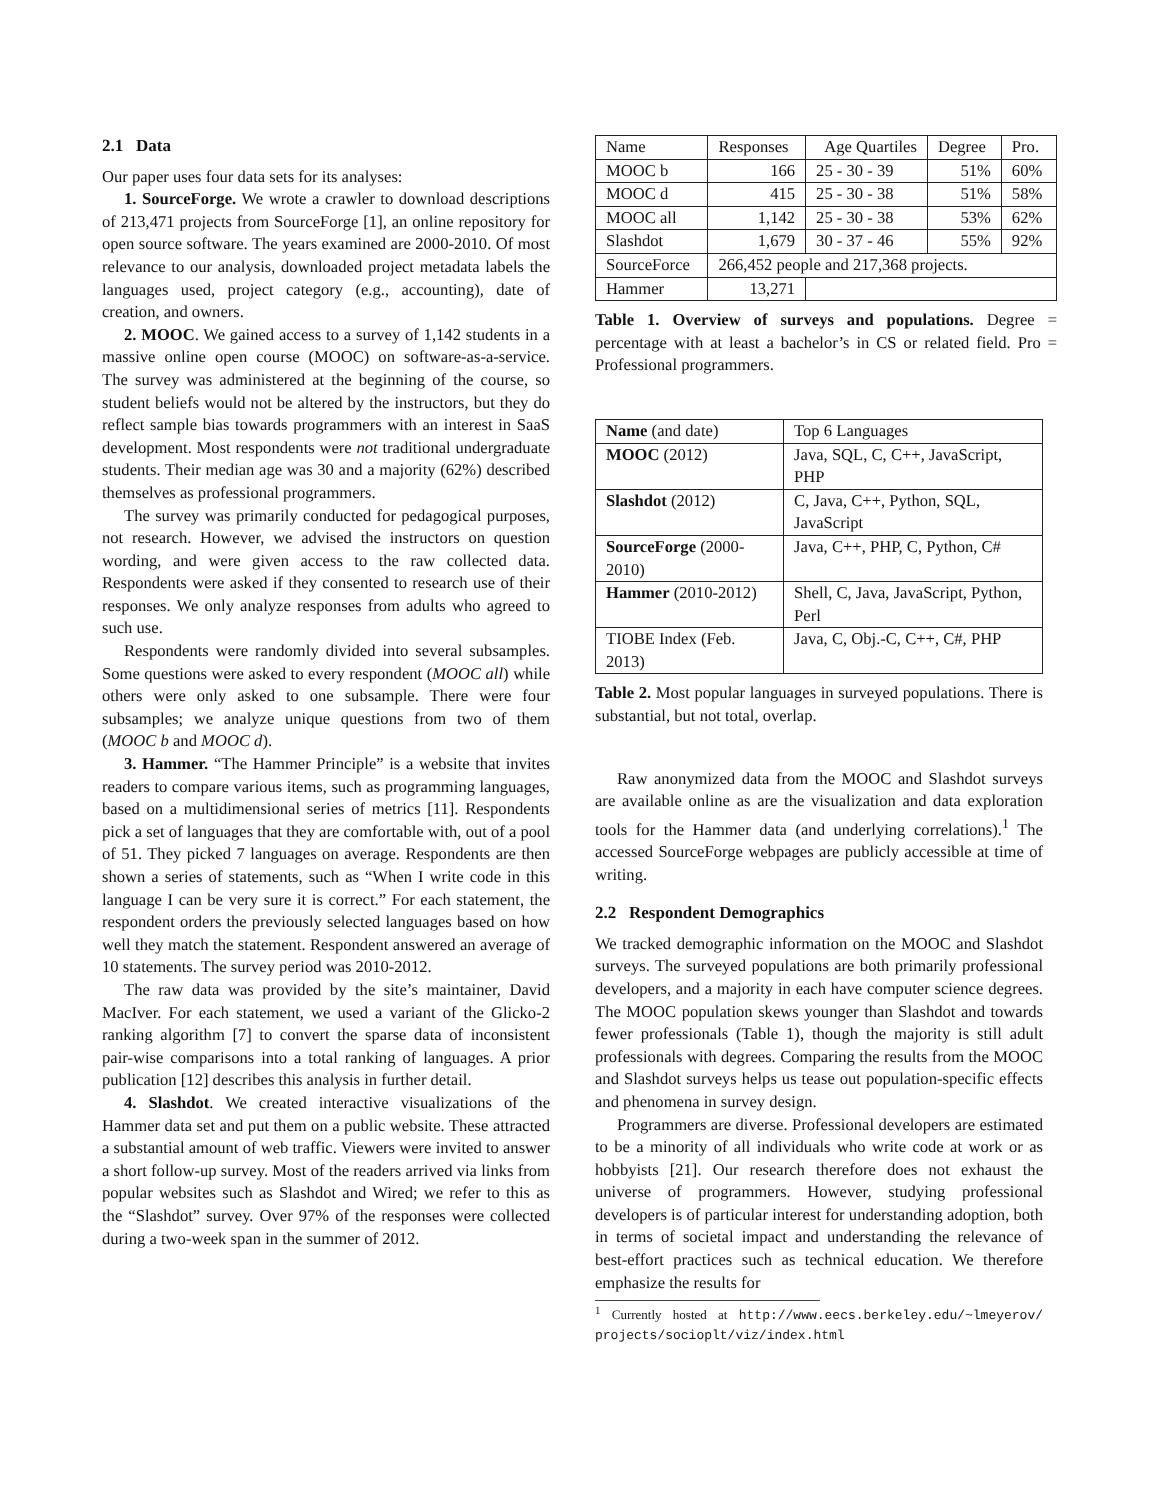2.1 Data
Our paper uses four data sets for its analyses:
1. SourceForge. We wrote a crawler to download descriptions of 213,471 projects from SourceForge [1], an online repository for open source software. The years examined are 2000-2010. Of most relevance to our analysis, downloaded project metadata labels the languages used, project category (e.g., accounting), date of creation, and owners.
2. MOOC. We gained access to a survey of 1,142 students in a massive online open course (MOOC) on software-as-a-service. The survey was administered at the beginning of the course, so student beliefs would not be altered by the instructors, but they do reflect sample bias towards programmers with an interest in SaaS development. Most respondents were not traditional undergraduate students. Their median age was 30 and a majority (62%) described themselves as professional programmers.
The survey was primarily conducted for pedagogical purposes, not research. However, we advised the instructors on question wording, and were given access to the raw collected data. Respondents were asked if they consented to research use of their responses. We only analyze responses from adults who agreed to such use.
Respondents were randomly divided into several subsamples. Some questions were asked to every respondent (MOOC all) while others were only asked to one subsample. There were four subsamples; we analyze unique questions from two of them (MOOC b and MOOC d).
3. Hammer. “The Hammer Principle” is a website that invites readers to compare various items, such as programming languages, based on a multidimensional series of metrics [11]. Respondents pick a set of languages that they are comfortable with, out of a pool of 51. They picked 7 languages on average. Respondents are then shown a series of statements, such as “When I write code in this language I can be very sure it is correct.” For each statement, the respondent orders the previously selected languages based on how well they match the statement. Respondent answered an average of 10 statements. The survey period was 2010-2012.
The raw data was provided by the site’s maintainer, David MacIver. For each statement, we used a variant of the Glicko-2 ranking algorithm [7] to convert the sparse data of inconsistent pair-wise comparisons into a total ranking of languages. A prior publication [12] describes this analysis in further detail.
4. Slashdot. We created interactive visualizations of the Hammer data set and put them on a public website. These attracted a substantial amount of web traffic. Viewers were invited to answer a short follow-up survey. Most of the readers arrived via links from popular websites such as Slashdot and Wired; we refer to this as the “Slashdot” survey. Over 97% of the responses were collected during a two-week span in the summer of 2012.
| Name | Responses | Age Quartiles | Degree | Pro. |
| --- | --- | --- | --- | --- |
| MOOC b | 166 | 25 - 30 - 39 | 51% | 60% |
| MOOC d | 415 | 25 - 30 - 38 | 51% | 58% |
| MOOC all | 1,142 | 25 - 30 - 38 | 53% | 62% |
| Slashdot | 1,679 | 30 - 37 - 46 | 55% | 92% |
| SourceForce | 266,452 people and 217,368 projects. | | | |
| Hammer | 13,271 | | | |
Table 1. Overview of surveys and populations. Degree = percentage with at least a bachelor’s in CS or related field. Pro = Professional programmers.
| Name (and date) | Top 6 Languages |
| --- | --- |
| MOOC (2012) | Java, SQL, C, C++, JavaScript, PHP |
| Slashdot (2012) | C, Java, C++, Python, SQL, JavaScript |
| SourceForge (2000-2010) | Java, C++, PHP, C, Python, C# |
| Hammer (2010-2012) | Shell, C, Java, JavaScript, Python, Perl |
| TIOBE Index (Feb. 2013) | Java, C, Obj.-C, C++, C#, PHP |
Table 2. Most popular languages in surveyed populations. There is substantial, but not total, overlap.
Raw anonymized data from the MOOC and Slashdot surveys are available online as are the visualization and data exploration tools for the Hammer data (and underlying correlations).<sup>1</sup> The accessed SourceForge webpages are publicly accessible at time of writing.
2.2 Respondent Demographics
We tracked demographic information on the MOOC and Slashdot surveys. The surveyed populations are both primarily professional developers, and a majority in each have computer science degrees. The MOOC population skews younger than Slashdot and towards fewer professionals (Table 1), though the majority is still adult professionals with degrees. Comparing the results from the MOOC and Slashdot surveys helps us tease out population-specific effects and phenomena in survey design.
Programmers are diverse. Professional developers are estimated to be a minority of all individuals who write code at work or as hobbyists [21]. Our research therefore does not exhaust the universe of programmers. However, studying professional developers is of particular interest for understanding adoption, both in terms of societal impact and understanding the relevance of best-effort practices such as technical education. We therefore emphasize the results for
<sup>1</sup> Currently hosted at http://www.eecs.berkeley.edu/~lmeyerov/ projects/socioplt/viz/index.html